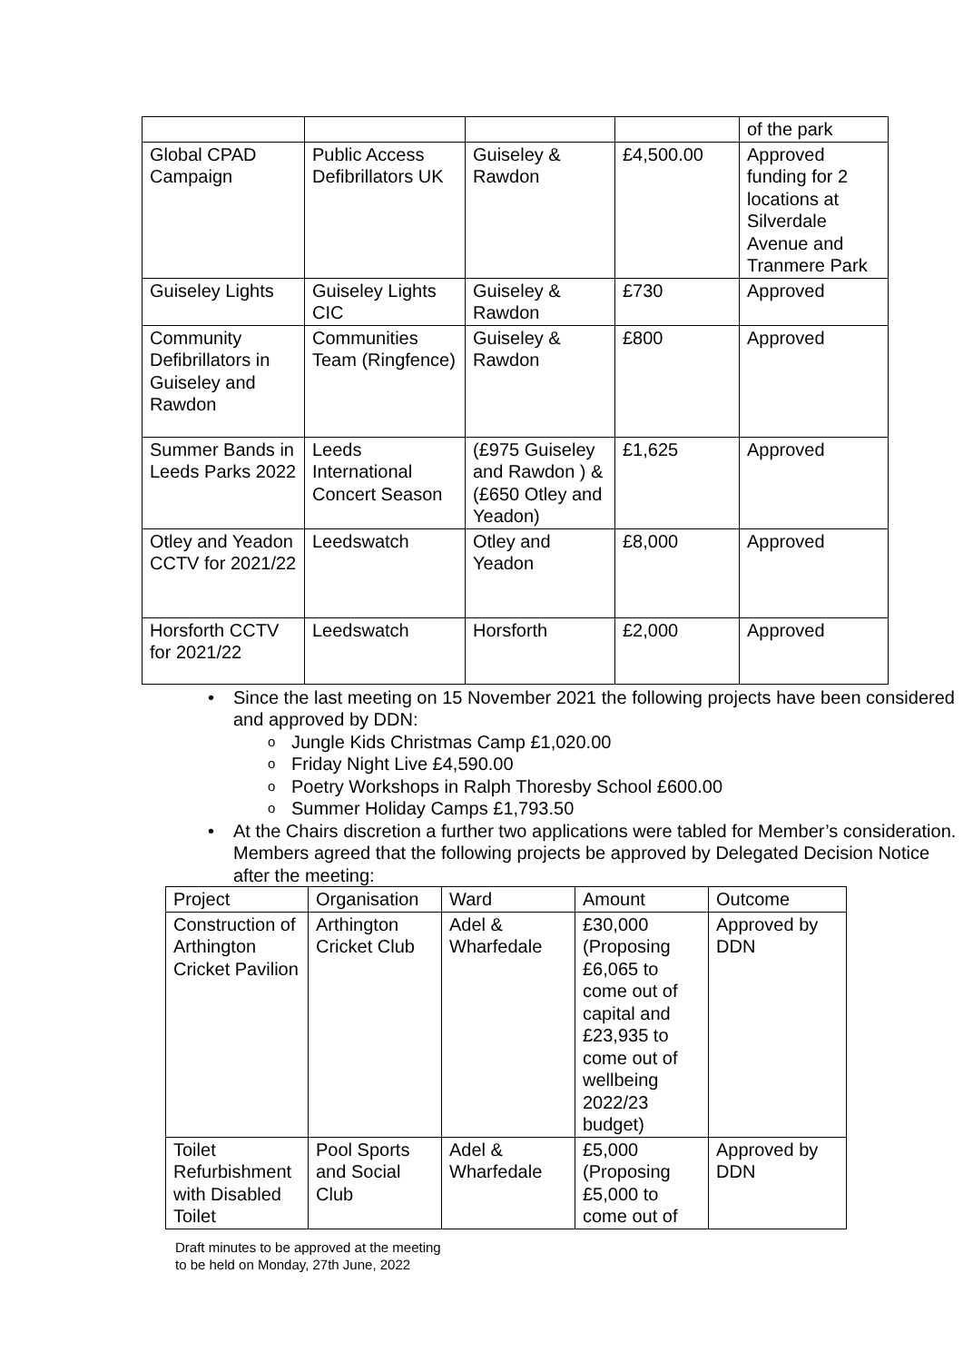| | | | | of the park |
| Global CPAD Campaign | Public Access Defibrillators UK | Guiseley & Rawdon | £4,500.00 | Approved funding for 2 locations at Silverdale Avenue and Tranmere Park |
| Guiseley Lights | Guiseley Lights CIC | Guiseley & Rawdon | £730 | Approved |
| Community Defibrillators in Guiseley and Rawdon | Communities Team (Ringfence) | Guiseley & Rawdon | £800 | Approved |
| Summer Bands in Leeds Parks 2022 | Leeds International Concert Season | (£975 Guiseley and Rawdon ) & (£650 Otley and Yeadon) | £1,625 | Approved |
| Otley and Yeadon CCTV for 2021/22 | Leedswatch | Otley and Yeadon | £8,000 | Approved |
| Horsforth CCTV for 2021/22 | Leedswatch | Horsforth | £2,000 | Approved |
• Since the last meeting on 15 November 2021 the following projects have been considered and approved by DDN:
o Jungle Kids Christmas Camp £1,020.00
o Friday Night Live £4,590.00
o Poetry Workshops in Ralph Thoresby School £600.00
o Summer Holiday Camps £1,793.50
• At the Chairs discretion a further two applications were tabled for Member’s consideration. Members agreed that the following projects be approved by Delegated Decision Notice after the meeting:
| Project | Organisation | Ward | Amount | Outcome |
| Construction of Arthington Cricket Pavilion | Arthington Cricket Club | Adel & Wharfedale | £30,000 (Proposing £6,065 to come out of capital and £23,935 to come out of wellbeing 2022/23 budget) | Approved by DDN |
| Toilet Refurbishment with Disabled Toilet | Pool Sports and Social Club | Adel & Wharfedale | £5,000 (Proposing £5,000 to come out of | Approved by DDN |
Draft minutes to be approved at the meeting
to be held on Monday, 27th June, 2022